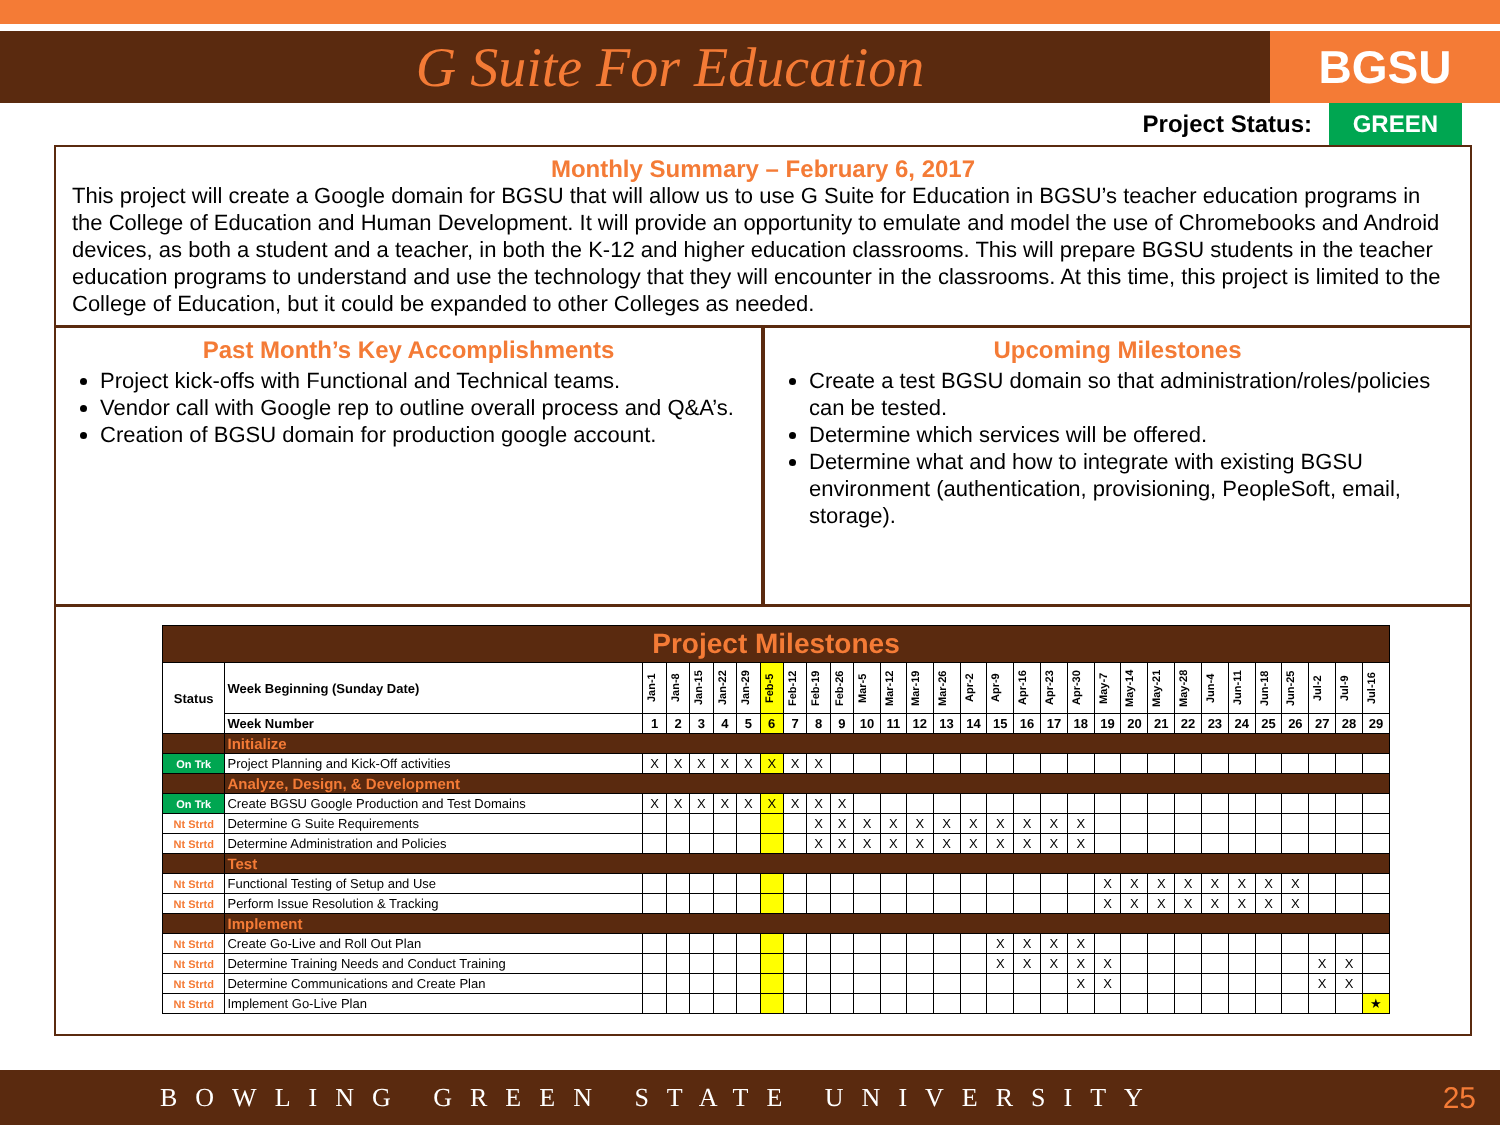G Suite For Education
BGSU
Project Status: GREEN
Monthly Summary – February 6, 2017
This project will create a Google domain for BGSU that will allow us to use G Suite for Education in BGSU’s teacher education programs in the College of Education and Human Development. It will provide an opportunity to emulate and model the use of Chromebooks and Android devices, as both a student and a teacher, in both the K-12 and higher education classrooms. This will prepare BGSU students in the teacher education programs to understand and use the technology that they will encounter in the classrooms. At this time, this project is limited to the College of Education, but it could be expanded to other Colleges as needed.
Past Month’s Key Accomplishments
Project kick-offs with Functional and Technical teams.
Vendor call with Google rep to outline overall process and Q&A’s.
Creation of BGSU domain for production google account.
Upcoming Milestones
Create a test BGSU domain so that administration/roles/policies can be tested.
Determine which services will be offered.
Determine what and how to integrate with existing BGSU environment (authentication, provisioning, PeopleSoft, email, storage).
| Project Milestones | | | | | | | | | | | | | | | | | | | | | | | | | | | | | | |
| Status | Week Beginning (Sunday Date) | Jan-1 | Jan-8 | Jan-15 | Jan-22 | Jan-29 | Feb-5 | Feb-12 | Feb-19 | Feb-26 | Mar-5 | Mar-12 | Mar-19 | Mar-26 | Apr-2 | Apr-9 | Apr-16 | Apr-23 | Apr-30 | May-7 | May-14 | May-21 | May-28 | Jun-4 | Jun-11 | Jun-18 | Jun-25 | Jul-2 | Jul-9 | Jul-16 |
| | Week Number | 1 | 2 | 3 | 4 | 5 | 6 | 7 | 8 | 9 | 10 | 11 | 12 | 13 | 14 | 15 | 16 | 17 | 18 | 19 | 20 | 21 | 22 | 23 | 24 | 25 | 26 | 27 | 28 | 29 |
| | Initialize | | | | | | | | | | | | | | | | | | | | | | | | | | | | | |
| On Trk | Project Planning and Kick-Off activities | X | X | X | X | X | X | X | X | | | | | | | | | | | | | | | | | | | | | |
| | Analyze, Design, & Development | | | | | | | | | | | | | | | | | | | | | | | | | | | | | |
| On Trk | Create BGSU Google Production and Test Domains | X | X | X | X | X | X | X | X | X | | | | | | | | | | | | | | | | | | | | |
| Nt Strtd | Determine G Suite Requirements | | | | | | | | X | X | X | X | X | X | X | X | X | X | X | | | | | | | | | | | |
| Nt Strtd | Determine Administration and Policies | | | | | | | | X | X | X | X | X | X | X | X | X | X | X | | | | | | | | | | | |
| | Test | | | | | | | | | | | | | | | | | | | | | | | | | | | | | |
| Nt Strtd | Functional Testing of Setup and Use | | | | | | | | | | | | | | | | | | | X | X | X | X | X | X | X | X | | | |
| Nt Strtd | Perform Issue Resolution & Tracking | | | | | | | | | | | | | | | | | | | X | X | X | X | X | X | X | X | | | |
| | Implement | | | | | | | | | | | | | | | | | | | | | | | | | | | | | |
| Nt Strtd | Create Go-Live and Roll Out Plan | | | | | | | | | | | | | | | X | X | X | X | | | | | | | | | | | |
| Nt Strtd | Determine Training Needs and Conduct Training | | | | | | | | | | | | | | | X | X | X | X | X | | | | | | | | X | X | |
| Nt Strtd | Determine Communications and Create Plan | | | | | | | | | | | | | | | | | | X | X | | | | | | | | X | X | |
| Nt Strtd | Implement Go-Live Plan | | | | | | | | | | | | | | | | | | | | | | | | | | | | | ★ |
BOWLING GREEN STATE UNIVERSITY 25